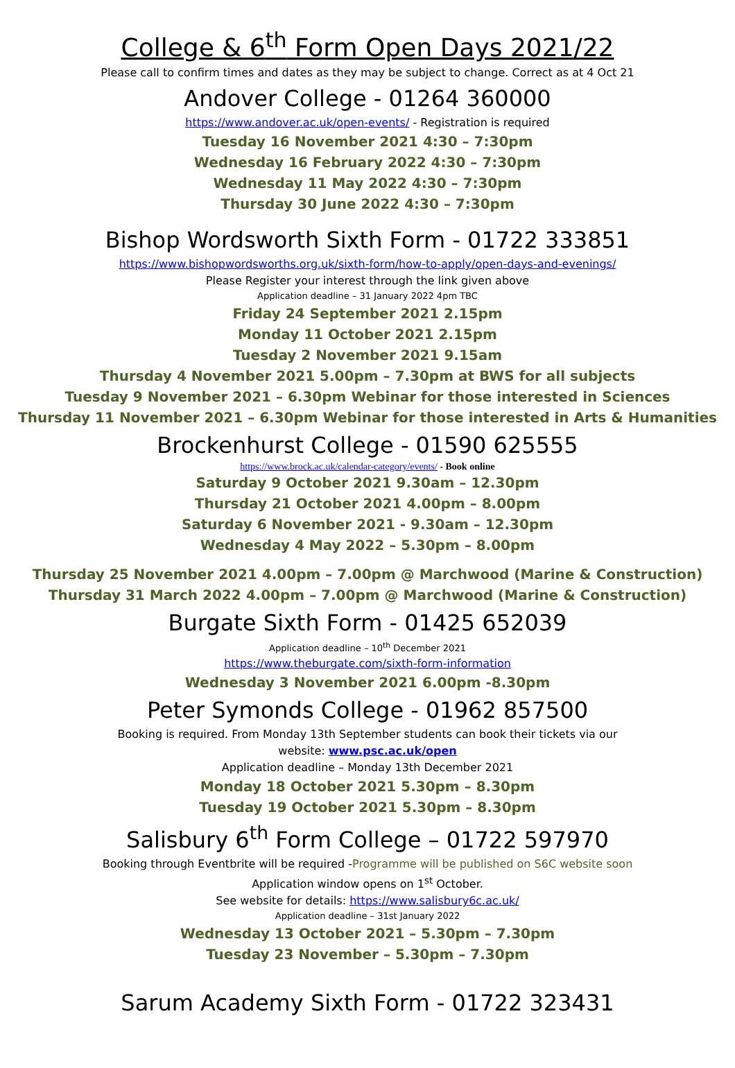College & 6<sup>th</sup> Form Open Days 2021/22
Please call to confirm times and dates as they may be subject to change. Correct as at 4 Oct 21
Andover College - 01264 360000
https://www.andover.ac.uk/open-events/ - Registration is required
Tuesday 16 November 2021 4:30 – 7:30pm
Wednesday 16 February 2022 4:30 – 7:30pm
Wednesday 11 May 2022 4:30 – 7:30pm
Thursday 30 June 2022 4:30 – 7:30pm
Bishop Wordsworth Sixth Form - 01722 333851
https://www.bishopwordsworths.org.uk/sixth-form/how-to-apply/open-days-and-evenings/
Please Register your interest through the link given above
Application deadline – 31 January 2022 4pm TBC
Friday 24 September 2021 2.15pm
Monday 11 October 2021 2.15pm
Tuesday 2 November 2021 9.15am
Thursday 4 November 2021 5.00pm – 7.30pm at BWS for all subjects
Tuesday 9 November 2021 – 6.30pm Webinar for those interested in Sciences
Thursday 11 November 2021 – 6.30pm Webinar for those interested in Arts & Humanities
Brockenhurst College - 01590 625555
https://www.brock.ac.uk/calendar-category/events/ - Book online
Saturday 9 October 2021 9.30am – 12.30pm
Thursday 21 October 2021 4.00pm – 8.00pm
Saturday 6 November 2021 - 9.30am – 12.30pm
Wednesday 4 May 2022 – 5.30pm – 8.00pm
Thursday 25 November 2021 4.00pm – 7.00pm @ Marchwood (Marine & Construction)
Thursday 31 March 2022 4.00pm – 7.00pm @ Marchwood (Marine & Construction)
Burgate Sixth Form - 01425 652039
Application deadline – 10<sup>th</sup> December 2021
https://www.theburgate.com/sixth-form-information
Wednesday 3 November 2021 6.00pm -8.30pm
Peter Symonds College - 01962 857500
Booking is required. From Monday 13th September students can book their tickets via our
website: www.psc.ac.uk/open
Application deadline – Monday 13th December 2021
Monday 18 October 2021 5.30pm – 8.30pm
Tuesday 19 October 2021 5.30pm – 8.30pm
Salisbury 6<sup>th</sup> Form College – 01722 597970
Booking through Eventbrite will be required -Programme will be published on S6C website soon
Application window opens on 1<sup>st</sup> October.
See website for details: https://www.salisbury6c.ac.uk/
Application deadline – 31st January 2022
Wednesday 13 October 2021 – 5.30pm – 7.30pm
Tuesday 23 November – 5.30pm – 7.30pm
Sarum Academy Sixth Form - 01722 323431